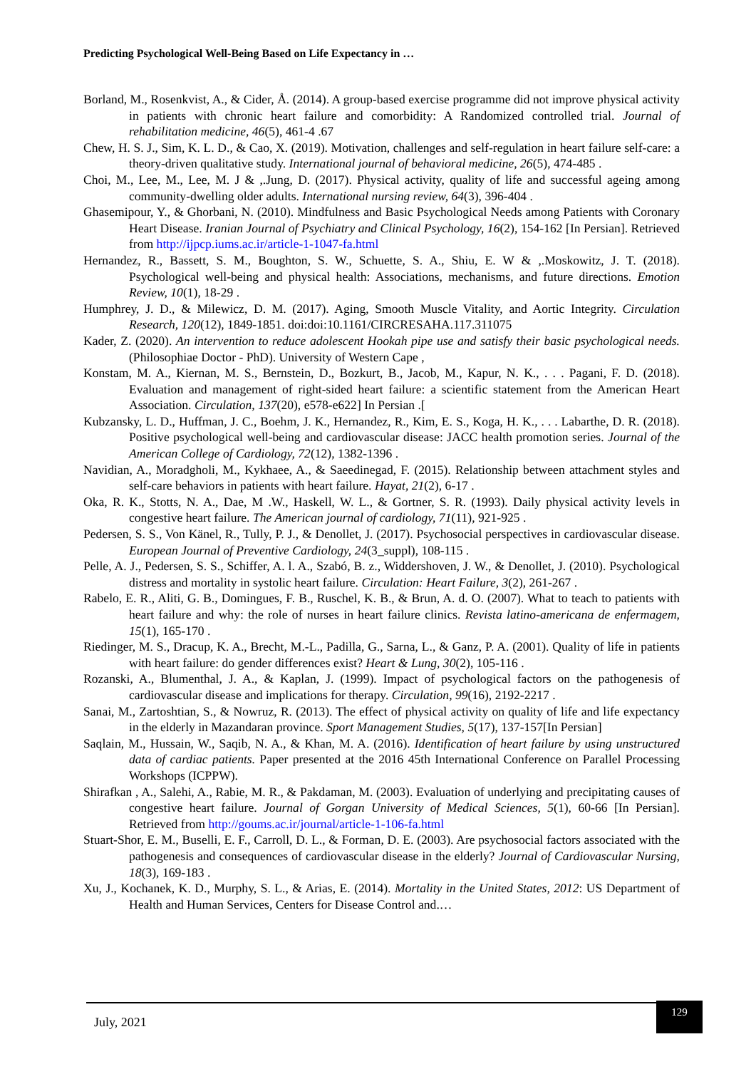Predicting Psychological Well-Being Based on Life Expectancy in …
Borland, M., Rosenkvist, A., & Cider, Å. (2014). A group-based exercise programme did not improve physical activity in patients with chronic heart failure and comorbidity: A Randomized controlled trial. Journal of rehabilitation medicine, 46(5), 461-4 .67
Chew, H. S. J., Sim, K. L. D., & Cao, X. (2019). Motivation, challenges and self-regulation in heart failure self-care: a theory-driven qualitative study. International journal of behavioral medicine, 26(5), 474-485 .
Choi, M., Lee, M., Lee, M. J & ,.Jung, D. (2017). Physical activity, quality of life and successful ageing among community-dwelling older adults. International nursing review, 64(3), 396-404 .
Ghasemipour, Y., & Ghorbani, N. (2010). Mindfulness and Basic Psychological Needs among Patients with Coronary Heart Disease. Iranian Journal of Psychiatry and Clinical Psychology, 16(2), 154-162 [In Persian]. Retrieved from http://ijpcp.iums.ac.ir/article-1-1047-fa.html
Hernandez, R., Bassett, S. M., Boughton, S. W., Schuette, S. A., Shiu, E. W & ,.Moskowitz, J. T. (2018). Psychological well-being and physical health: Associations, mechanisms, and future directions. Emotion Review, 10(1), 18-29 .
Humphrey, J. D., & Milewicz, D. M. (2017). Aging, Smooth Muscle Vitality, and Aortic Integrity. Circulation Research, 120(12), 1849-1851. doi:doi:10.1161/CIRCRESAHA.117.311075
Kader, Z. (2020). An intervention to reduce adolescent Hookah pipe use and satisfy their basic psychological needs. (Philosophiae Doctor - PhD). University of Western Cape ,
Konstam, M. A., Kiernan, M. S., Bernstein, D., Bozkurt, B., Jacob, M., Kapur, N. K., . . . Pagani, F. D. (2018). Evaluation and management of right-sided heart failure: a scientific statement from the American Heart Association. Circulation, 137(20), e578-e622] In Persian .[
Kubzansky, L. D., Huffman, J. C., Boehm, J. K., Hernandez, R., Kim, E. S., Koga, H. K., . . . Labarthe, D. R. (2018). Positive psychological well-being and cardiovascular disease: JACC health promotion series. Journal of the American College of Cardiology, 72(12), 1382-1396 .
Navidian, A., Moradgholi, M., Kykhaee, A., & Saeedinegad, F. (2015). Relationship between attachment styles and self-care behaviors in patients with heart failure. Hayat, 21(2), 6-17 .
Oka, R. K., Stotts, N. A., Dae, M .W., Haskell, W. L., & Gortner, S. R. (1993). Daily physical activity levels in congestive heart failure. The American journal of cardiology, 71(11), 921-925 .
Pedersen, S. S., Von Känel, R., Tully, P. J., & Denollet, J. (2017). Psychosocial perspectives in cardiovascular disease. European Journal of Preventive Cardiology, 24(3_suppl), 108-115 .
Pelle, A. J., Pedersen, S. S., Schiffer, A. l. A., Szabó, B. z., Widdershoven, J. W., & Denollet, J. (2010). Psychological distress and mortality in systolic heart failure. Circulation: Heart Failure, 3(2), 261-267 .
Rabelo, E. R., Aliti, G. B., Domingues, F. B., Ruschel, K. B., & Brun, A. d. O. (2007). What to teach to patients with heart failure and why: the role of nurses in heart failure clinics. Revista latino-americana de enfermagem, 15(1), 165-170 .
Riedinger, M. S., Dracup, K. A., Brecht, M.-L., Padilla, G., Sarna, L., & Ganz, P. A. (2001). Quality of life in patients with heart failure: do gender differences exist? Heart & Lung, 30(2), 105-116 .
Rozanski, A., Blumenthal, J. A., & Kaplan, J. (1999). Impact of psychological factors on the pathogenesis of cardiovascular disease and implications for therapy. Circulation, 99(16), 2192-2217 .
Sanai, M., Zartoshtian, S., & Nowruz, R. (2013). The effect of physical activity on quality of life and life expectancy in the elderly in Mazandaran province. Sport Management Studies, 5(17), 137-157[In Persian]
Saqlain, M., Hussain, W., Saqib, N. A., & Khan, M. A. (2016). Identification of heart failure by using unstructured data of cardiac patients. Paper presented at the 2016 45th International Conference on Parallel Processing Workshops (ICPPW).
Shirafkan , A., Salehi, A., Rabie, M. R., & Pakdaman, M. (2003). Evaluation of underlying and precipitating causes of congestive heart failure. Journal of Gorgan University of Medical Sciences, 5(1), 60-66 [In Persian]. Retrieved from http://goums.ac.ir/journal/article-1-106-fa.html
Stuart-Shor, E. M., Buselli, E. F., Carroll, D. L., & Forman, D. E. (2003). Are psychosocial factors associated with the pathogenesis and consequences of cardiovascular disease in the elderly? Journal of Cardiovascular Nursing, 18(3), 169-183 .
Xu, J., Kochanek, K. D., Murphy, S. L., & Arias, E. (2014). Mortality in the United States, 2012: US Department of Health and Human Services, Centers for Disease Control and.…
July, 2021
129